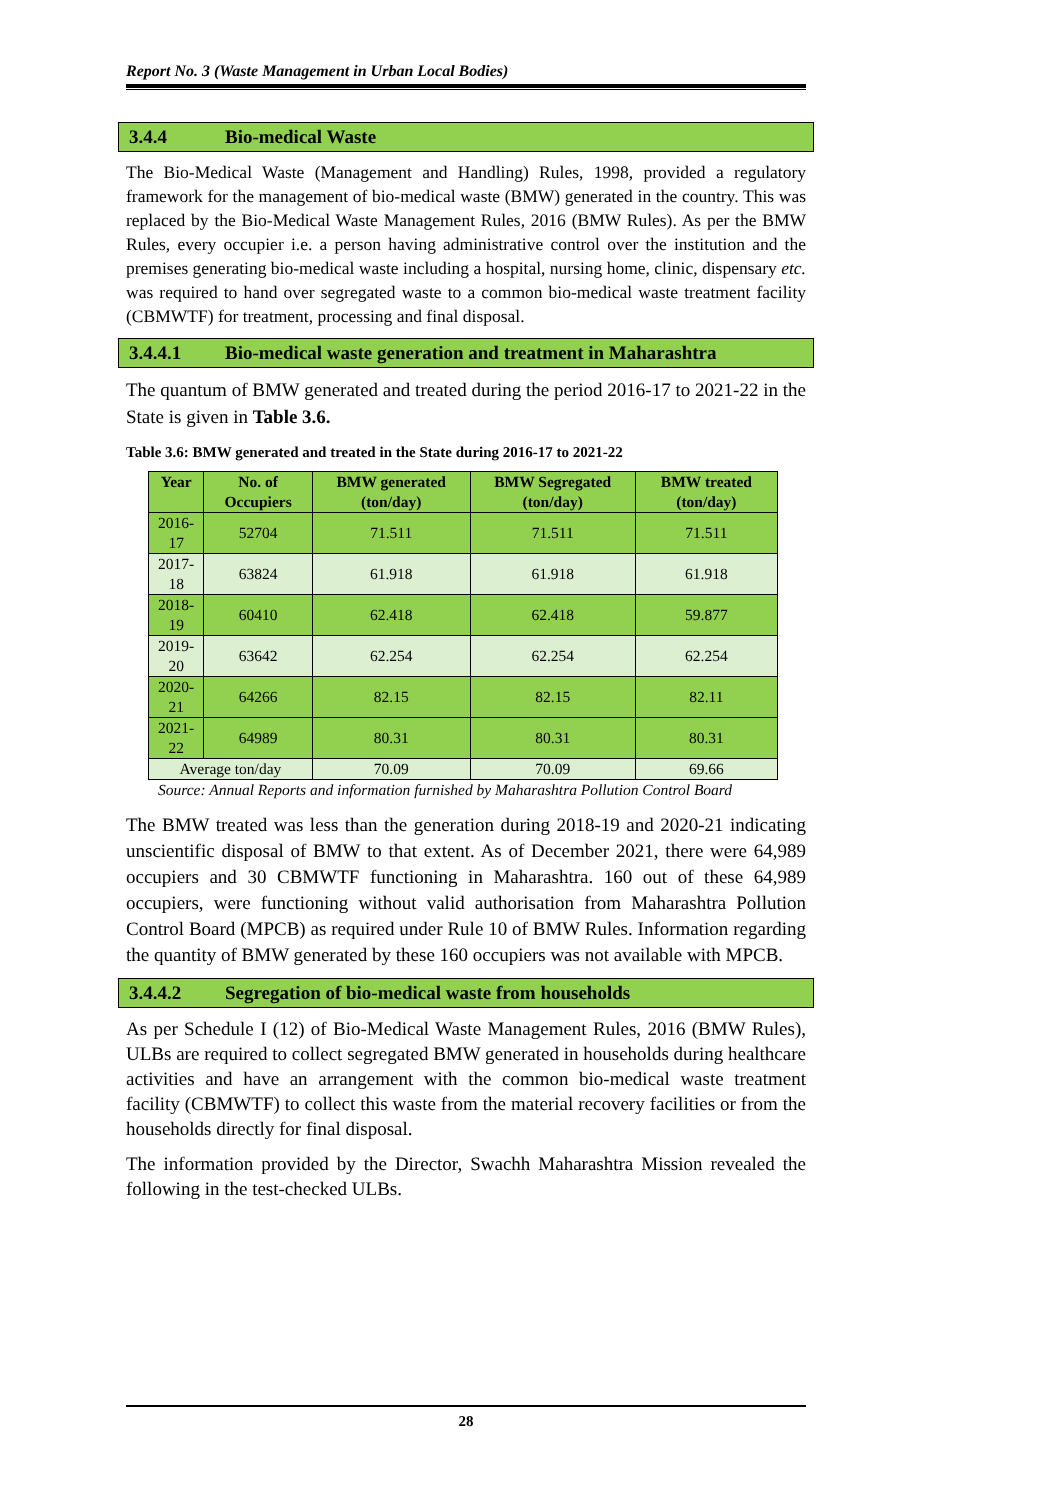Report No. 3 (Waste Management in Urban Local Bodies)
3.4.4 Bio-medical Waste
The Bio-Medical Waste (Management and Handling) Rules, 1998, provided a regulatory framework for the management of bio-medical waste (BMW) generated in the country. This was replaced by the Bio-Medical Waste Management Rules, 2016 (BMW Rules). As per the BMW Rules, every occupier i.e. a person having administrative control over the institution and the premises generating bio-medical waste including a hospital, nursing home, clinic, dispensary etc. was required to hand over segregated waste to a common bio-medical waste treatment facility (CBMWTF) for treatment, processing and final disposal.
3.4.4.1 Bio-medical waste generation and treatment in Maharashtra
The quantum of BMW generated and treated during the period 2016-17 to 2021-22 in the State is given in Table 3.6.
Table 3.6: BMW generated and treated in the State during 2016-17 to 2021-22
| Year | No. of Occupiers | BMW generated (ton/day) | BMW Segregated (ton/day) | BMW treated (ton/day) |
| --- | --- | --- | --- | --- |
| 2016-17 | 52704 | 71.511 | 71.511 | 71.511 |
| 2017-18 | 63824 | 61.918 | 61.918 | 61.918 |
| 2018-19 | 60410 | 62.418 | 62.418 | 59.877 |
| 2019-20 | 63642 | 62.254 | 62.254 | 62.254 |
| 2020-21 | 64266 | 82.15 | 82.15 | 82.11 |
| 2021-22 | 64989 | 80.31 | 80.31 | 80.31 |
| Average ton/day | | 70.09 | 70.09 | 69.66 |
Source: Annual Reports and information furnished by Maharashtra Pollution Control Board
The BMW treated was less than the generation during 2018-19 and 2020-21 indicating unscientific disposal of BMW to that extent. As of December 2021, there were 64,989 occupiers and 30 CBMWTF functioning in Maharashtra. 160 out of these 64,989 occupiers, were functioning without valid authorisation from Maharashtra Pollution Control Board (MPCB) as required under Rule 10 of BMW Rules. Information regarding the quantity of BMW generated by these 160 occupiers was not available with MPCB.
3.4.4.2 Segregation of bio-medical waste from households
As per Schedule I (12) of Bio-Medical Waste Management Rules, 2016 (BMW Rules), ULBs are required to collect segregated BMW generated in households during healthcare activities and have an arrangement with the common bio-medical waste treatment facility (CBMWTF) to collect this waste from the material recovery facilities or from the households directly for final disposal.
The information provided by the Director, Swachh Maharashtra Mission revealed the following in the test-checked ULBs.
28